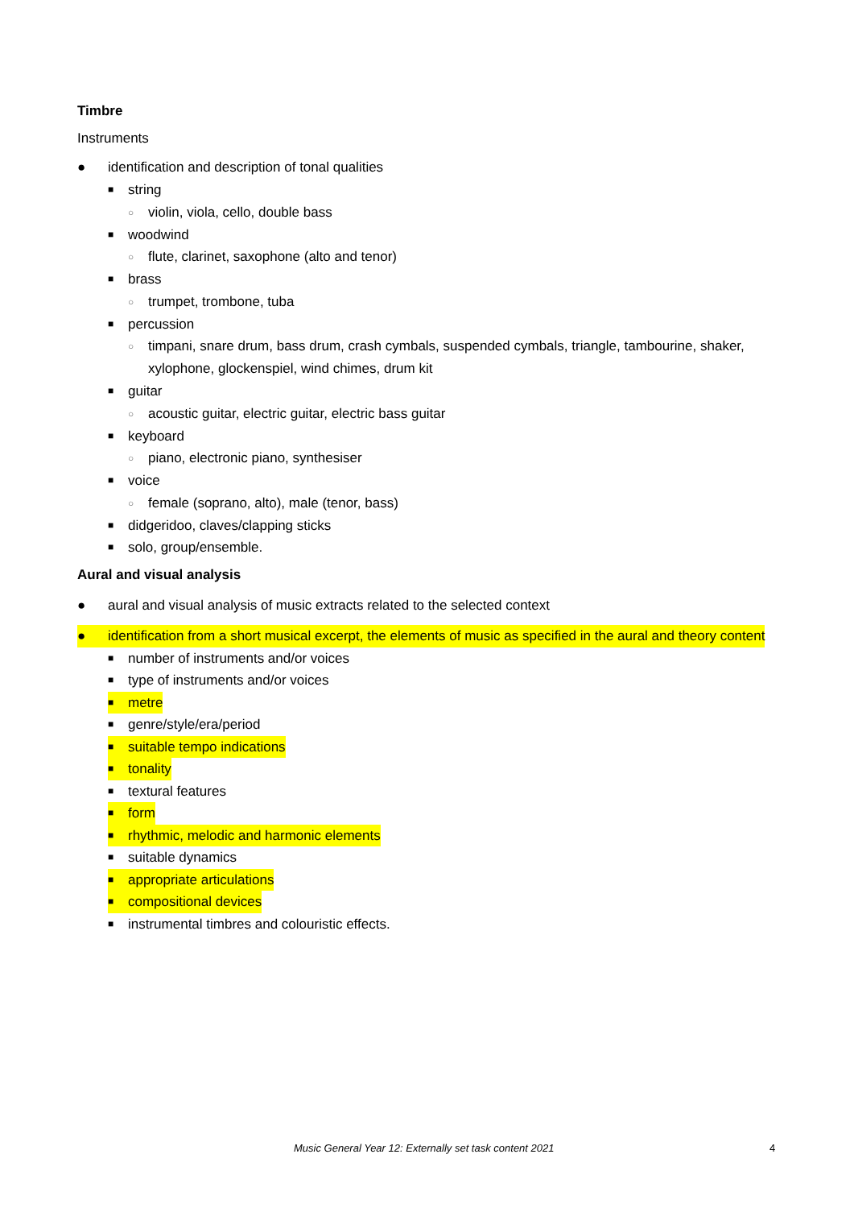Timbre
Instruments
● identification and description of tonal qualities
■ string
○ violin, viola, cello, double bass
■ woodwind
○ flute, clarinet, saxophone (alto and tenor)
■ brass
○ trumpet, trombone, tuba
■ percussion
○ timpani, snare drum, bass drum, crash cymbals, suspended cymbals, triangle, tambourine, shaker, xylophone, glockenspiel, wind chimes, drum kit
■ guitar
○ acoustic guitar, electric guitar, electric bass guitar
■ keyboard
○ piano, electronic piano, synthesiser
■ voice
○ female (soprano, alto), male (tenor, bass)
■ didgeridoo, claves/clapping sticks
■ solo, group/ensemble.
Aural and visual analysis
● aural and visual analysis of music extracts related to the selected context
● identification from a short musical excerpt, the elements of music as specified in the aural and theory content
■ number of instruments and/or voices
■ type of instruments and/or voices
■ metre
■ genre/style/era/period
■ suitable tempo indications
■ tonality
■ textural features
■ form
■ rhythmic, melodic and harmonic elements
■ suitable dynamics
■ appropriate articulations
■ compositional devices
■ instrumental timbres and colouristic effects.
Music General Year 12: Externally set task content 2021 4